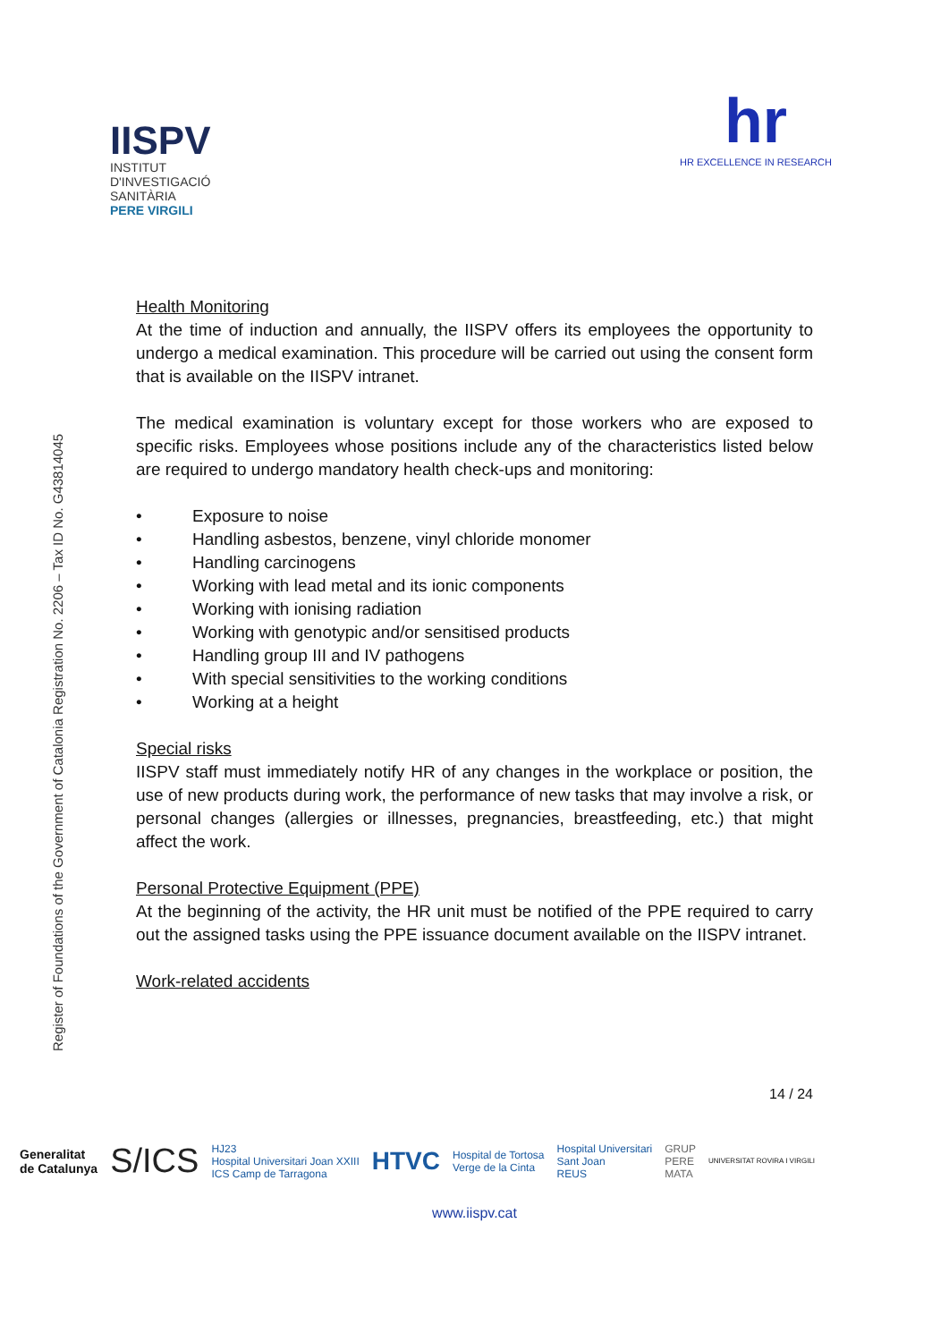IISPV
INSTITUT
D'INVESTIGACIÓ
SANITÀRIA
PERE VIRGILI
hr
HR EXCELLENCE IN RESEARCH
Register of Foundations of the Government of Catalonia Registration No. 2206 – Tax ID No. G43814045
Health Monitoring
At the time of induction and annually, the IISPV offers its employees the opportunity to undergo a medical examination. This procedure will be carried out using the consent form that is available on the IISPV intranet.
The medical examination is voluntary except for those workers who are exposed to specific risks. Employees whose positions include any of the characteristics listed below are required to undergo mandatory health check-ups and monitoring:
• Exposure to noise
• Handling asbestos, benzene, vinyl chloride monomer
• Handling carcinogens
• Working with lead metal and its ionic components
• Working with ionising radiation
• Working with genotypic and/or sensitised products
• Handling group III and IV pathogens
• With special sensitivities to the working conditions
• Working at a height
Special risks
IISPV staff must immediately notify HR of any changes in the workplace or position, the use of new products during work, the performance of new tasks that may involve a risk, or personal changes (allergies or illnesses, pregnancies, breastfeeding, etc.) that might affect the work.
Personal Protective Equipment (PPE)
At the beginning of the activity, the HR unit must be notified of the PPE required to carry out the assigned tasks using the PPE issuance document available on the IISPV intranet.
Work-related accidents
14 / 24
Generalitat
de Catalunya S/ICS HJ23
Hospital Universitari Joan XXIII
ICS Camp de Tarragona HTVC Hospital de Tortosa
Verge de la Cinta Hospital Universitari
Sant Joan
REUS GRUP
PERE
MATA UNIVERSITAT ROVIRA I VIRGILI
www.iispv.cat